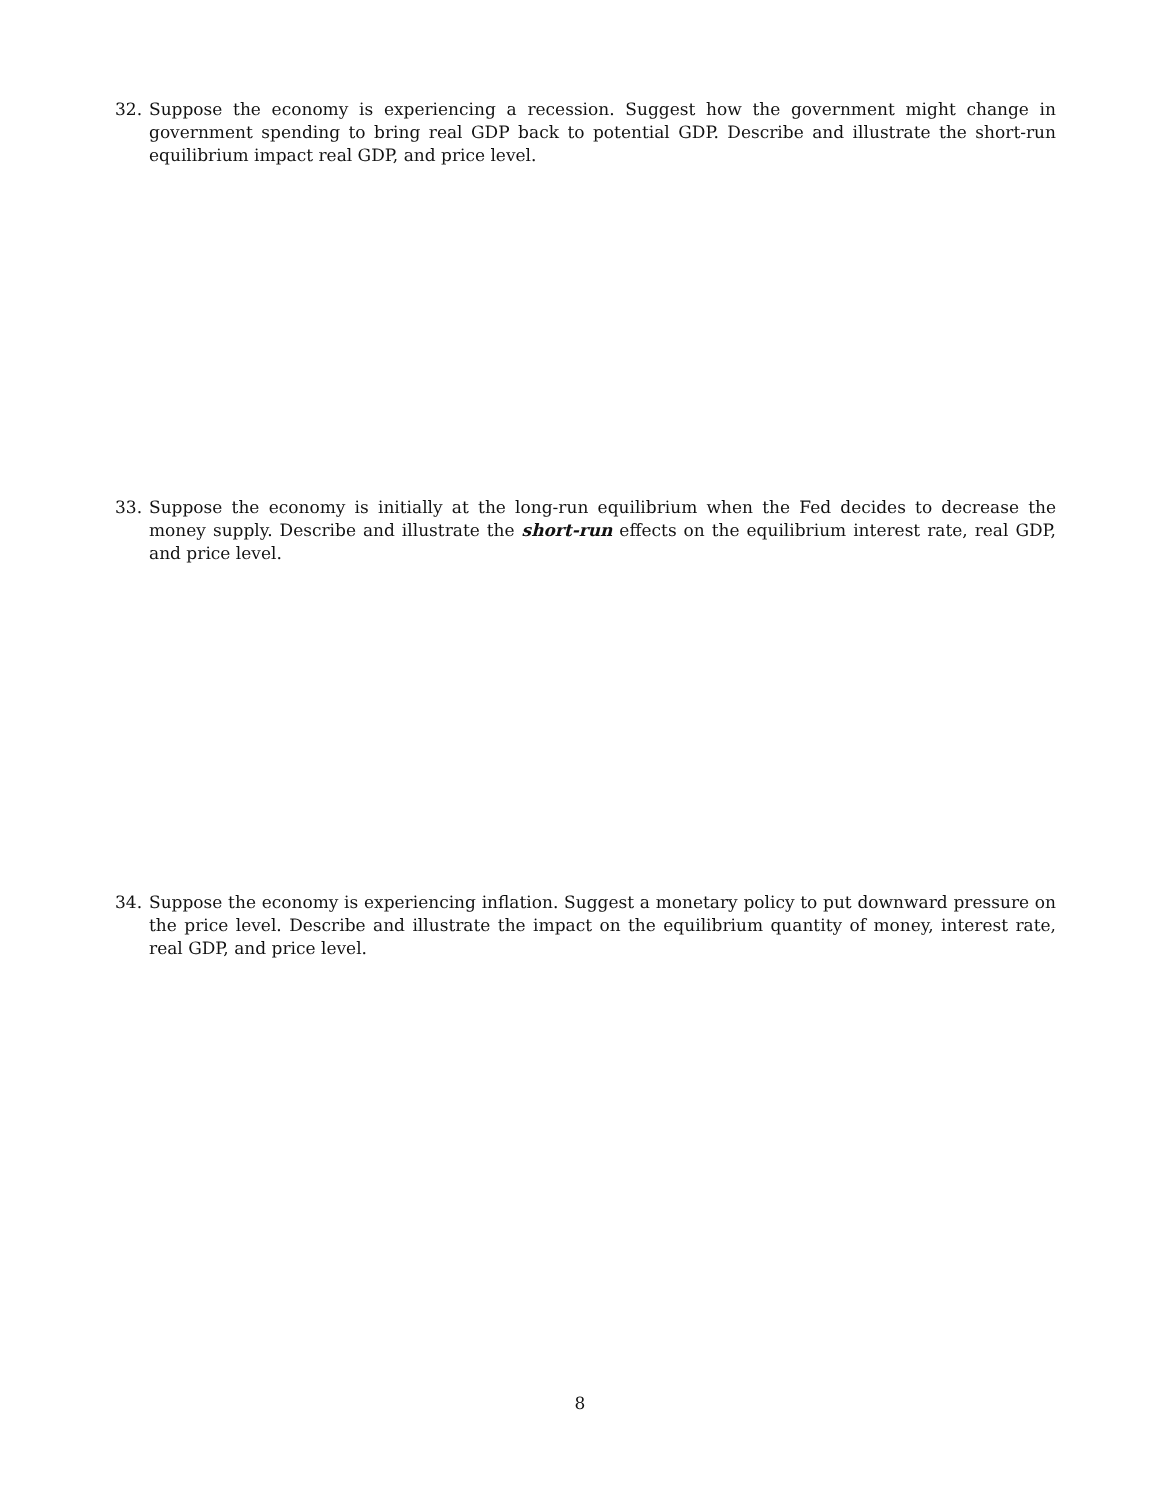32. Suppose the economy is experiencing a recession. Suggest how the government might change in government spending to bring real GDP back to potential GDP. Describe and illustrate the short-run equilibrium impact real GDP, and price level.
33. Suppose the economy is initially at the long-run equilibrium when the Fed decides to decrease the money supply. Describe and illustrate the short-run effects on the equilibrium interest rate, real GDP, and price level.
34. Suppose the economy is experiencing inflation. Suggest a monetary policy to put downward pressure on the price level. Describe and illustrate the impact on the equilibrium quantity of money, interest rate, real GDP, and price level.
8